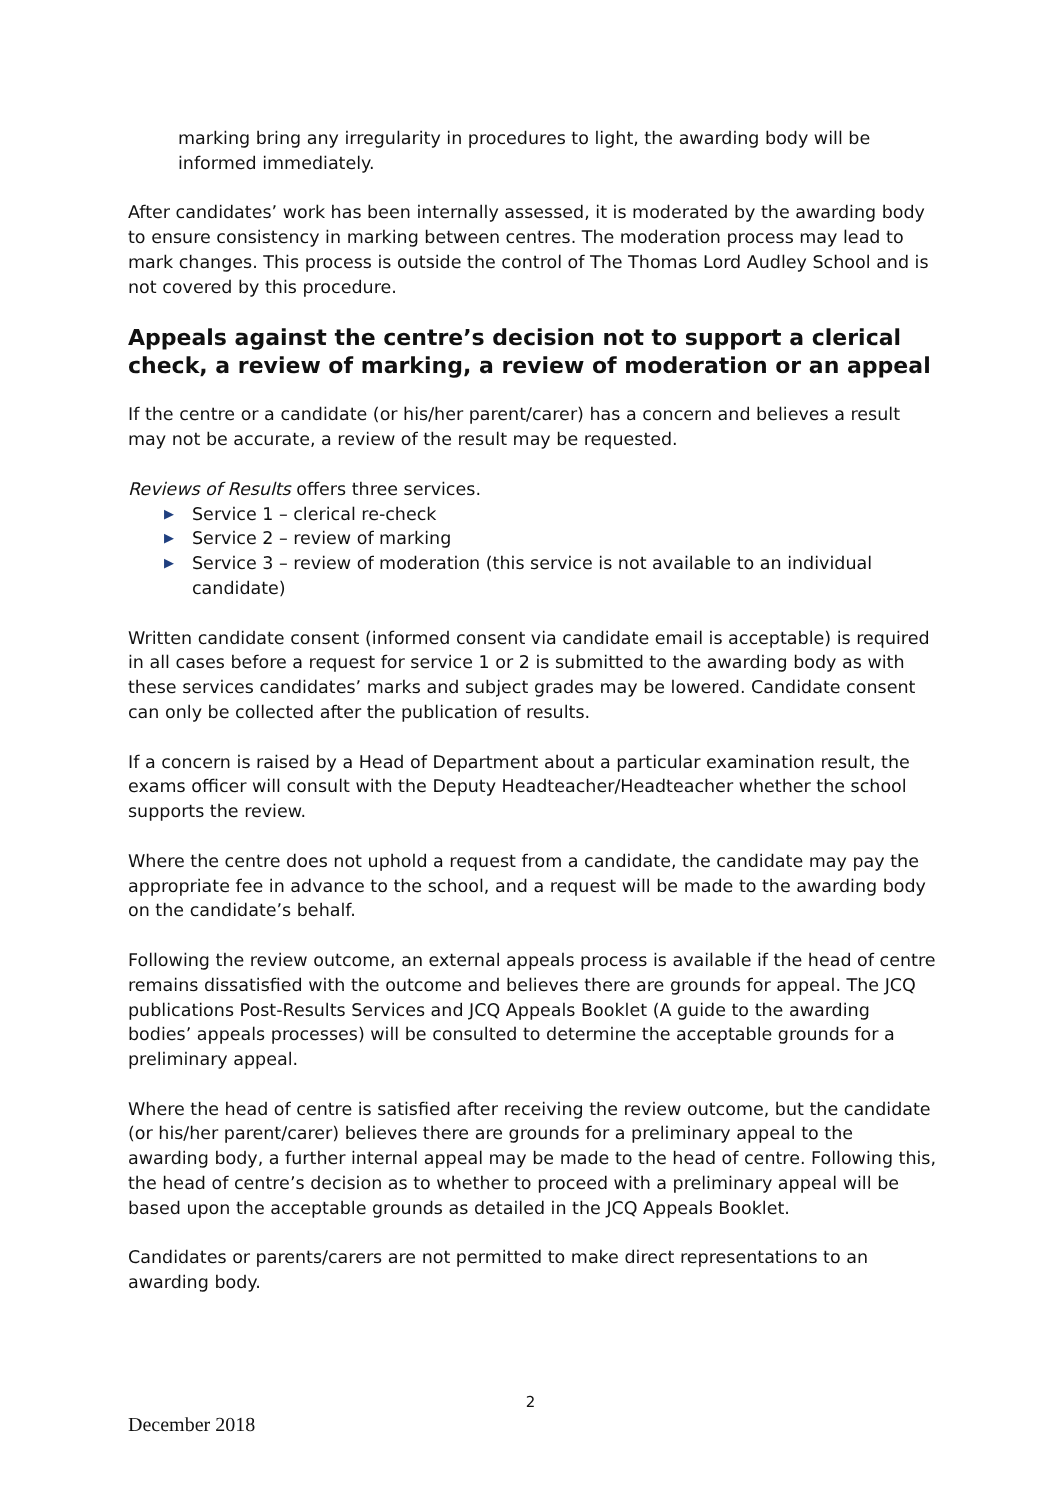marking bring any irregularity in procedures to light, the awarding body will be informed immediately.
After candidates’ work has been internally assessed, it is moderated by the awarding body to ensure consistency in marking between centres. The moderation process may lead to mark changes. This process is outside the control of The Thomas Lord Audley School and is not covered by this procedure.
Appeals against the centre’s decision not to support a clerical check, a review of marking, a review of moderation or an appeal
If the centre or a candidate (or his/her parent/carer) has a concern and believes a result may not be accurate, a review of the result may be requested.
Reviews of Results offers three services.
▶ Service 1 – clerical re-check
▶ Service 2 – review of marking
▶ Service 3 – review of moderation (this service is not available to an individual candidate)
Written candidate consent (informed consent via candidate email is acceptable) is required in all cases before a request for service 1 or 2 is submitted to the awarding body as with these services candidates’ marks and subject grades may be lowered. Candidate consent can only be collected after the publication of results.
If a concern is raised by a Head of Department about a particular examination result, the exams officer will consult with the Deputy Headteacher/Headteacher whether the school supports the review.
Where the centre does not uphold a request from a candidate, the candidate may pay the appropriate fee in advance to the school, and a request will be made to the awarding body on the candidate’s behalf.
Following the review outcome, an external appeals process is available if the head of centre remains dissatisfied with the outcome and believes there are grounds for appeal. The JCQ publications Post-Results Services and JCQ Appeals Booklet (A guide to the awarding bodies’ appeals processes) will be consulted to determine the acceptable grounds for a preliminary appeal.
Where the head of centre is satisfied after receiving the review outcome, but the candidate (or his/her parent/carer) believes there are grounds for a preliminary appeal to the awarding body, a further internal appeal may be made to the head of centre. Following this, the head of centre’s decision as to whether to proceed with a preliminary appeal will be based upon the acceptable grounds as detailed in the JCQ Appeals Booklet.
Candidates or parents/carers are not permitted to make direct representations to an awarding body.
2
December 2018